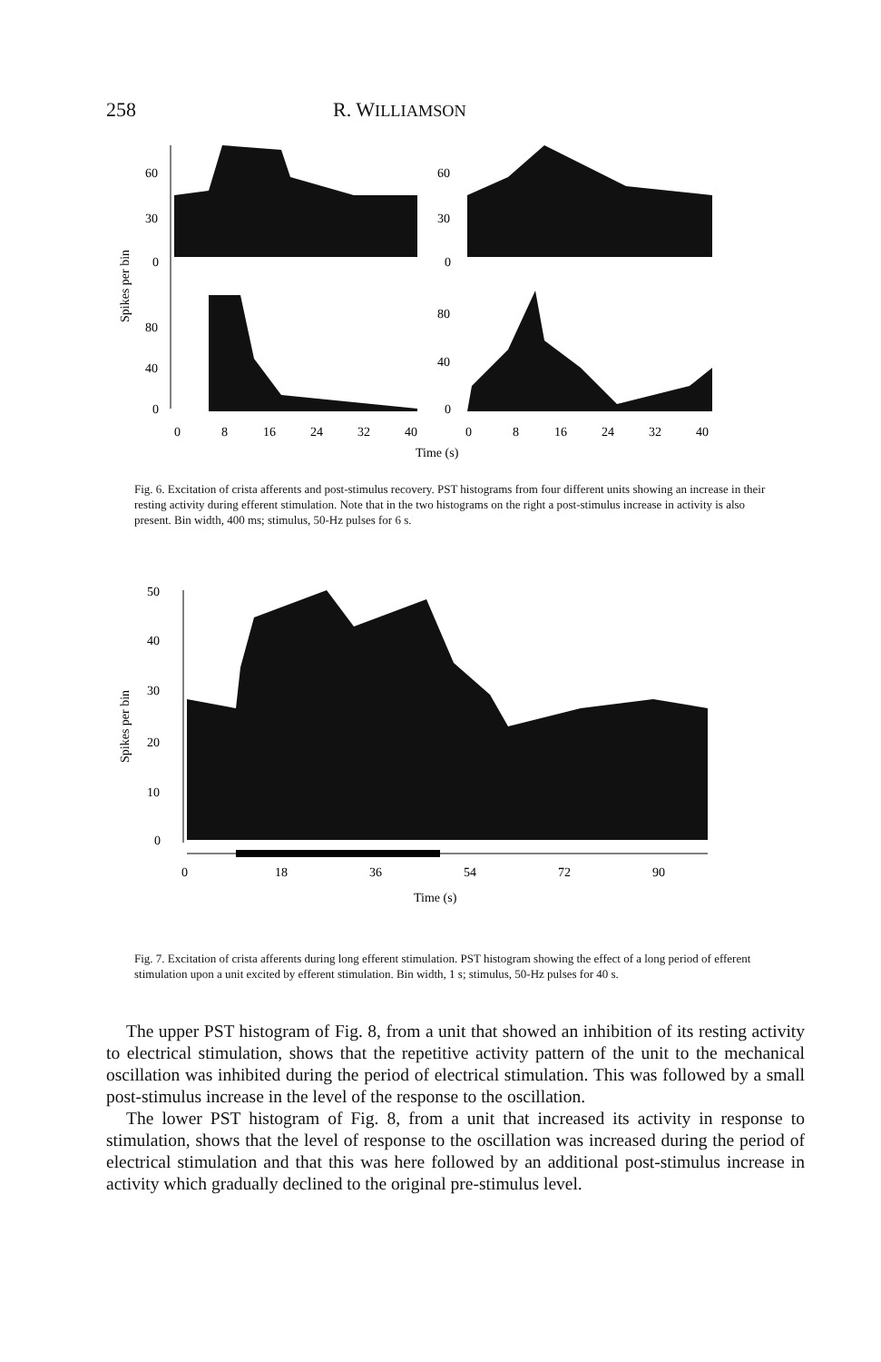258 R. WILLIAMSON
Spikes per bin
60
30
0
80
40
0
60
30
0
80
40
0
0
8
16
24
32
40
0
8
16
24
32
40
Time (s)
Fig. 6. Excitation of crista afferents and post-stimulus recovery. PST histograms from four different units showing an increase in their resting activity during efferent stimulation. Note that in the two histograms on the right a post-stimulus increase in activity is also present. Bin width, 400 ms; stimulus, 50-Hz pulses for 6 s.
Spikes per bin
50
40
30
20
10
0
0
18
36
54
72
90
Time (s)
Fig. 7. Excitation of crista afferents during long efferent stimulation. PST histogram showing the effect of a long period of efferent stimulation upon a unit excited by efferent stimulation. Bin width, 1 s; stimulus, 50-Hz pulses for 40 s.
The upper PST histogram of Fig. 8, from a unit that showed an inhibition of its resting activity to electrical stimulation, shows that the repetitive activity pattern of the unit to the mechanical oscillation was inhibited during the period of electrical stimulation. This was followed by a small post-stimulus increase in the level of the response to the oscillation.
The lower PST histogram of Fig. 8, from a unit that increased its activity in response to stimulation, shows that the level of response to the oscillation was increased during the period of electrical stimulation and that this was here followed by an additional post-stimulus increase in activity which gradually declined to the original pre-stimulus level.